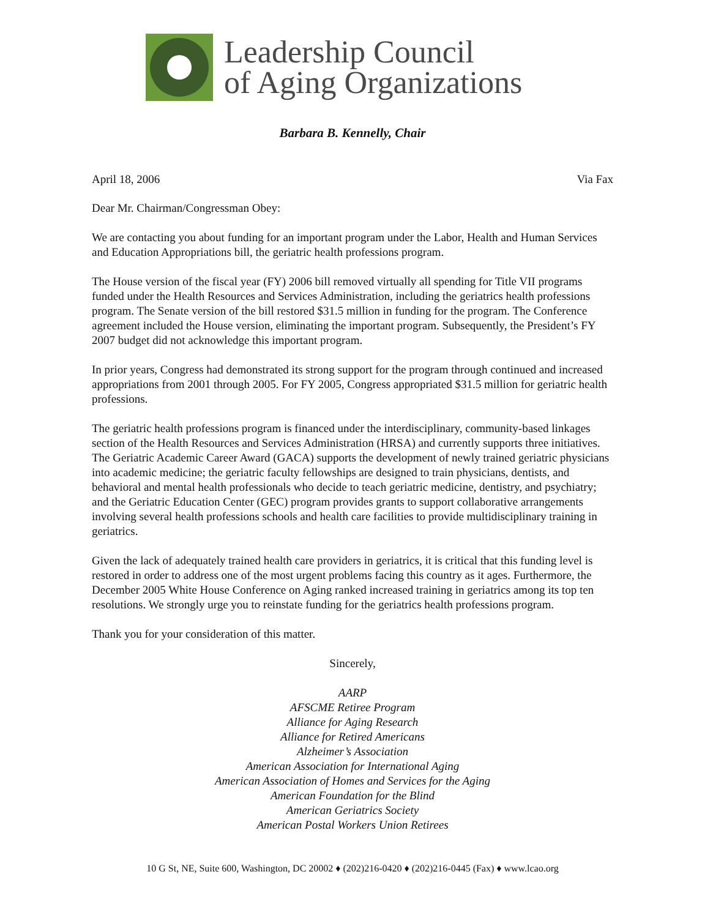Leadership Council
of Aging Organizations
Barbara B. Kennelly, Chair
April 18, 2006 Via Fax
Dear Mr. Chairman/Congressman Obey:
We are contacting you about funding for an important program under the Labor, Health and Human Services and Education Appropriations bill, the geriatric health professions program.
The House version of the fiscal year (FY) 2006 bill removed virtually all spending for Title VII programs funded under the Health Resources and Services Administration, including the geriatrics health professions program. The Senate version of the bill restored $31.5 million in funding for the program. The Conference agreement included the House version, eliminating the important program. Subsequently, the President’s FY 2007 budget did not acknowledge this important program.
In prior years, Congress had demonstrated its strong support for the program through continued and increased appropriations from 2001 through 2005. For FY 2005, Congress appropriated $31.5 million for geriatric health professions.
The geriatric health professions program is financed under the interdisciplinary, community-based linkages section of the Health Resources and Services Administration (HRSA) and currently supports three initiatives. The Geriatric Academic Career Award (GACA) supports the development of newly trained geriatric physicians into academic medicine; the geriatric faculty fellowships are designed to train physicians, dentists, and behavioral and mental health professionals who decide to teach geriatric medicine, dentistry, and psychiatry; and the Geriatric Education Center (GEC) program provides grants to support collaborative arrangements involving several health professions schools and health care facilities to provide multidisciplinary training in geriatrics.
Given the lack of adequately trained health care providers in geriatrics, it is critical that this funding level is restored in order to address one of the most urgent problems facing this country as it ages. Furthermore, the December 2005 White House Conference on Aging ranked increased training in geriatrics among its top ten resolutions. We strongly urge you to reinstate funding for the geriatrics health professions program.
Thank you for your consideration of this matter.
Sincerely,
AARP
AFSCME Retiree Program
Alliance for Aging Research
Alliance for Retired Americans
Alzheimer’s Association
American Association for International Aging
American Association of Homes and Services for the Aging
American Foundation for the Blind
American Geriatrics Society
American Postal Workers Union Retirees
10 G St, NE, Suite 600, Washington, DC 20002 ♦ (202)216-0420 ♦ (202)216-0445 (Fax) ♦ www.lcao.org